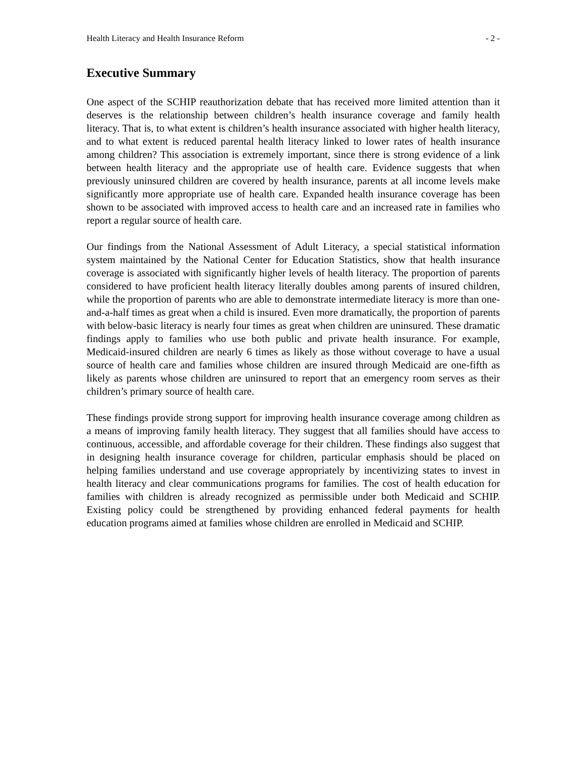Health Literacy and Health Insurance Reform - 2 -
Executive Summary
One aspect of the SCHIP reauthorization debate that has received more limited attention than it deserves is the relationship between children’s health insurance coverage and family health literacy. That is, to what extent is children’s health insurance associated with higher health literacy, and to what extent is reduced parental health literacy linked to lower rates of health insurance among children? This association is extremely important, since there is strong evidence of a link between health literacy and the appropriate use of health care. Evidence suggests that when previously uninsured children are covered by health insurance, parents at all income levels make significantly more appropriate use of health care. Expanded health insurance coverage has been shown to be associated with improved access to health care and an increased rate in families who report a regular source of health care.
Our findings from the National Assessment of Adult Literacy, a special statistical information system maintained by the National Center for Education Statistics, show that health insurance coverage is associated with significantly higher levels of health literacy. The proportion of parents considered to have proficient health literacy literally doubles among parents of insured children, while the proportion of parents who are able to demonstrate intermediate literacy is more than one-and-a-half times as great when a child is insured. Even more dramatically, the proportion of parents with below-basic literacy is nearly four times as great when children are uninsured. These dramatic findings apply to families who use both public and private health insurance. For example, Medicaid-insured children are nearly 6 times as likely as those without coverage to have a usual source of health care and families whose children are insured through Medicaid are one-fifth as likely as parents whose children are uninsured to report that an emergency room serves as their children’s primary source of health care.
These findings provide strong support for improving health insurance coverage among children as a means of improving family health literacy. They suggest that all families should have access to continuous, accessible, and affordable coverage for their children. These findings also suggest that in designing health insurance coverage for children, particular emphasis should be placed on helping families understand and use coverage appropriately by incentivizing states to invest in health literacy and clear communications programs for families. The cost of health education for families with children is already recognized as permissible under both Medicaid and SCHIP. Existing policy could be strengthened by providing enhanced federal payments for health education programs aimed at families whose children are enrolled in Medicaid and SCHIP.